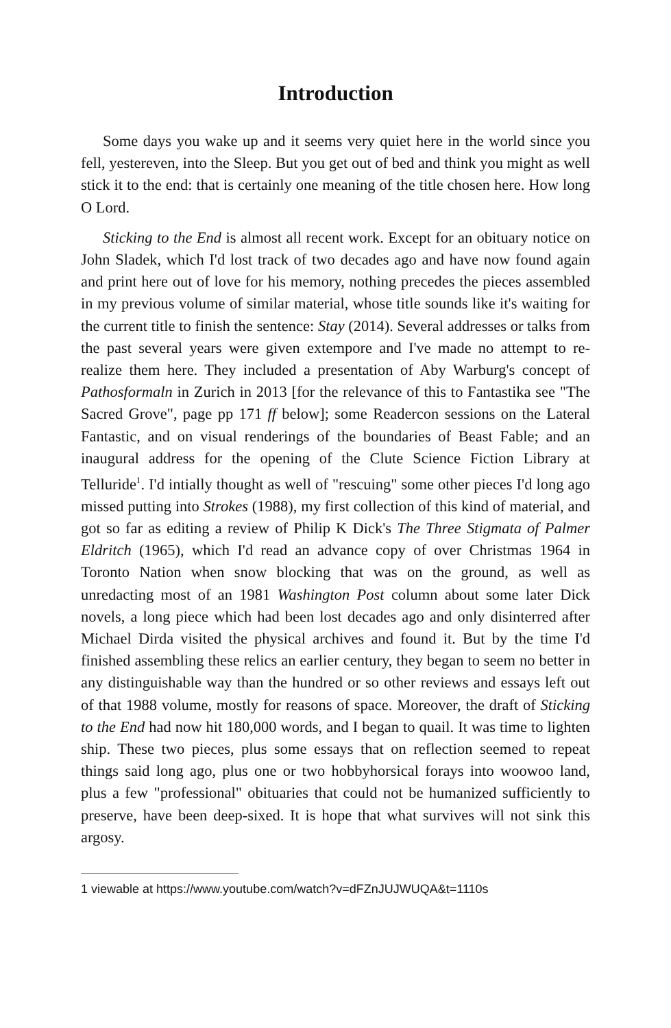Introduction
Some days you wake up and it seems very quiet here in the world since you fell, yestereven, into the Sleep. But you get out of bed and think you might as well stick it to the end: that is certainly one meaning of the title chosen here. How long O Lord.
Sticking to the End is almost all recent work. Except for an obituary notice on John Sladek, which I'd lost track of two decades ago and have now found again and print here out of love for his memory, nothing precedes the pieces assembled in my previous volume of similar material, whose title sounds like it's waiting for the current title to finish the sentence: Stay (2014). Several addresses or talks from the past several years were given extempore and I've made no attempt to re-realize them here. They included a presentation of Aby Warburg's concept of Pathosformaln in Zurich in 2013 [for the relevance of this to Fantastika see "The Sacred Grove", page pp 171 ff below]; some Readercon sessions on the Lateral Fantastic, and on visual renderings of the boundaries of Beast Fable; and an inaugural address for the opening of the Clute Science Fiction Library at Telluride<sup>1</sup>. I'd intially thought as well of "rescuing" some other pieces I'd long ago missed putting into Strokes (1988), my first collection of this kind of material, and got so far as editing a review of Philip K Dick's The Three Stigmata of Palmer Eldritch (1965), which I'd read an advance copy of over Christmas 1964 in Toronto Nation when snow blocking that was on the ground, as well as unredacting most of an 1981 Washington Post column about some later Dick novels, a long piece which had been lost decades ago and only disinterred after Michael Dirda visited the physical archives and found it. But by the time I'd finished assembling these relics an earlier century, they began to seem no better in any distinguishable way than the hundred or so other reviews and essays left out of that 1988 volume, mostly for reasons of space. Moreover, the draft of Sticking to the End had now hit 180,000 words, and I began to quail. It was time to lighten ship. These two pieces, plus some essays that on reflection seemed to repeat things said long ago, plus one or two hobbyhorsical forays into woowoo land, plus a few "professional" obituaries that could not be humanized sufficiently to preserve, have been deep-sixed. It is hope that what survives will not sink this argosy.
1 viewable at https://www.youtube.com/watch?v=dFZnJUJWUQA&t=1110s